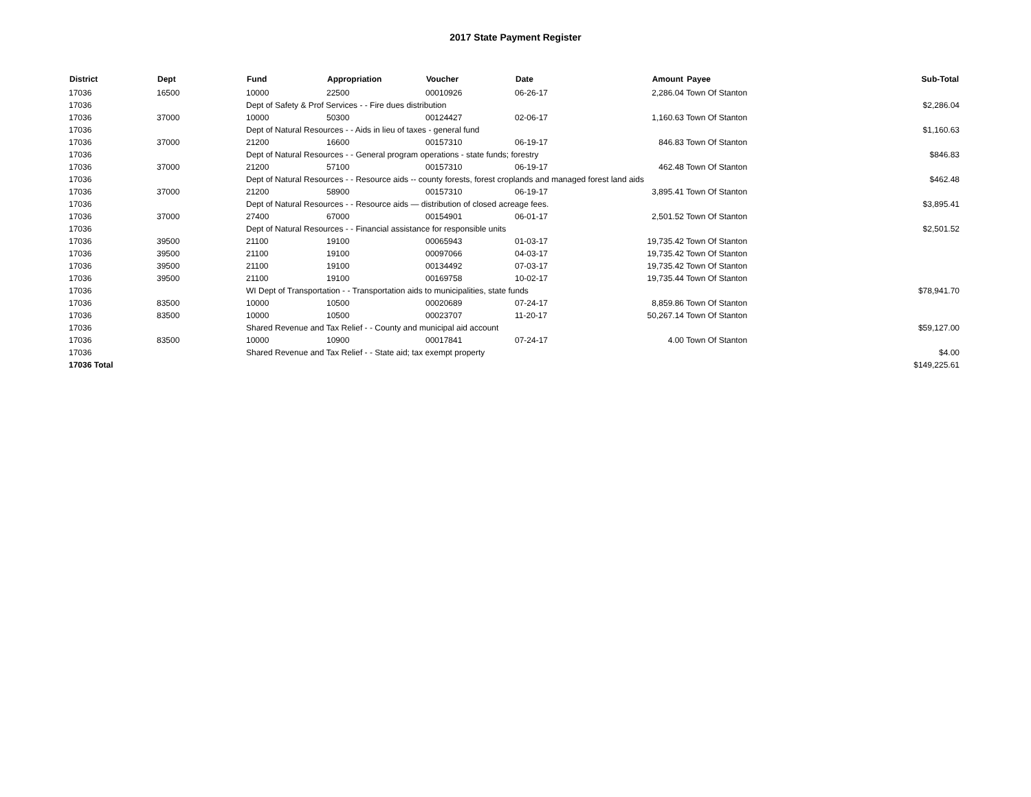2017 State Payment Register
| District | Dept | Fund | Appropriation | Voucher | Date | Amount | Payee | Sub-Total |
| --- | --- | --- | --- | --- | --- | --- | --- | --- |
| 17036 | 16500 | 10000 | 22500 | 00010926 | 06-26-17 | 2,286.04 | Town Of Stanton | |
| 17036 | | Dept of Safety & Prof Services - - Fire dues distribution | | | | | | $2,286.04 |
| 17036 | 37000 | 10000 | 50300 | 00124427 | 02-06-17 | 1,160.63 | Town Of Stanton | |
| 17036 | | Dept of Natural Resources - - Aids in lieu of taxes - general fund | | | | | | $1,160.63 |
| 17036 | 37000 | 21200 | 16600 | 00157310 | 06-19-17 | 846.83 | Town Of Stanton | |
| 17036 | | Dept of Natural Resources - - General program operations - state funds; forestry | | | | | | $846.83 |
| 17036 | 37000 | 21200 | 57100 | 00157310 | 06-19-17 | 462.48 | Town Of Stanton | |
| 17036 | | Dept of Natural Resources - - Resource aids -- county forests, forest croplands and managed forest land aids | | | | | | $462.48 |
| 17036 | 37000 | 21200 | 58900 | 00157310 | 06-19-17 | 3,895.41 | Town Of Stanton | |
| 17036 | | Dept of Natural Resources - - Resource aids — distribution of closed acreage fees. | | | | | | $3,895.41 |
| 17036 | 37000 | 27400 | 67000 | 00154901 | 06-01-17 | 2,501.52 | Town Of Stanton | |
| 17036 | | Dept of Natural Resources - - Financial assistance for responsible units | | | | | | $2,501.52 |
| 17036 | 39500 | 21100 | 19100 | 00065943 | 01-03-17 | 19,735.42 | Town Of Stanton | |
| 17036 | 39500 | 21100 | 19100 | 00097066 | 04-03-17 | 19,735.42 | Town Of Stanton | |
| 17036 | 39500 | 21100 | 19100 | 00134492 | 07-03-17 | 19,735.42 | Town Of Stanton | |
| 17036 | 39500 | 21100 | 19100 | 00169758 | 10-02-17 | 19,735.44 | Town Of Stanton | |
| 17036 | | WI Dept of Transportation - - Transportation aids to municipalities, state funds | | | | | | $78,941.70 |
| 17036 | 83500 | 10000 | 10500 | 00020689 | 07-24-17 | 8,859.86 | Town Of Stanton | |
| 17036 | 83500 | 10000 | 10500 | 00023707 | 11-20-17 | 50,267.14 | Town Of Stanton | |
| 17036 | | Shared Revenue and Tax Relief - - County and municipal aid account | | | | | | $59,127.00 |
| 17036 | 83500 | 10000 | 10900 | 00017841 | 07-24-17 | 4.00 | Town Of Stanton | |
| 17036 | | Shared Revenue and Tax Relief - - State aid; tax exempt property | | | | | | $4.00 |
| 17036 Total | | | | | | | | $149,225.61 |